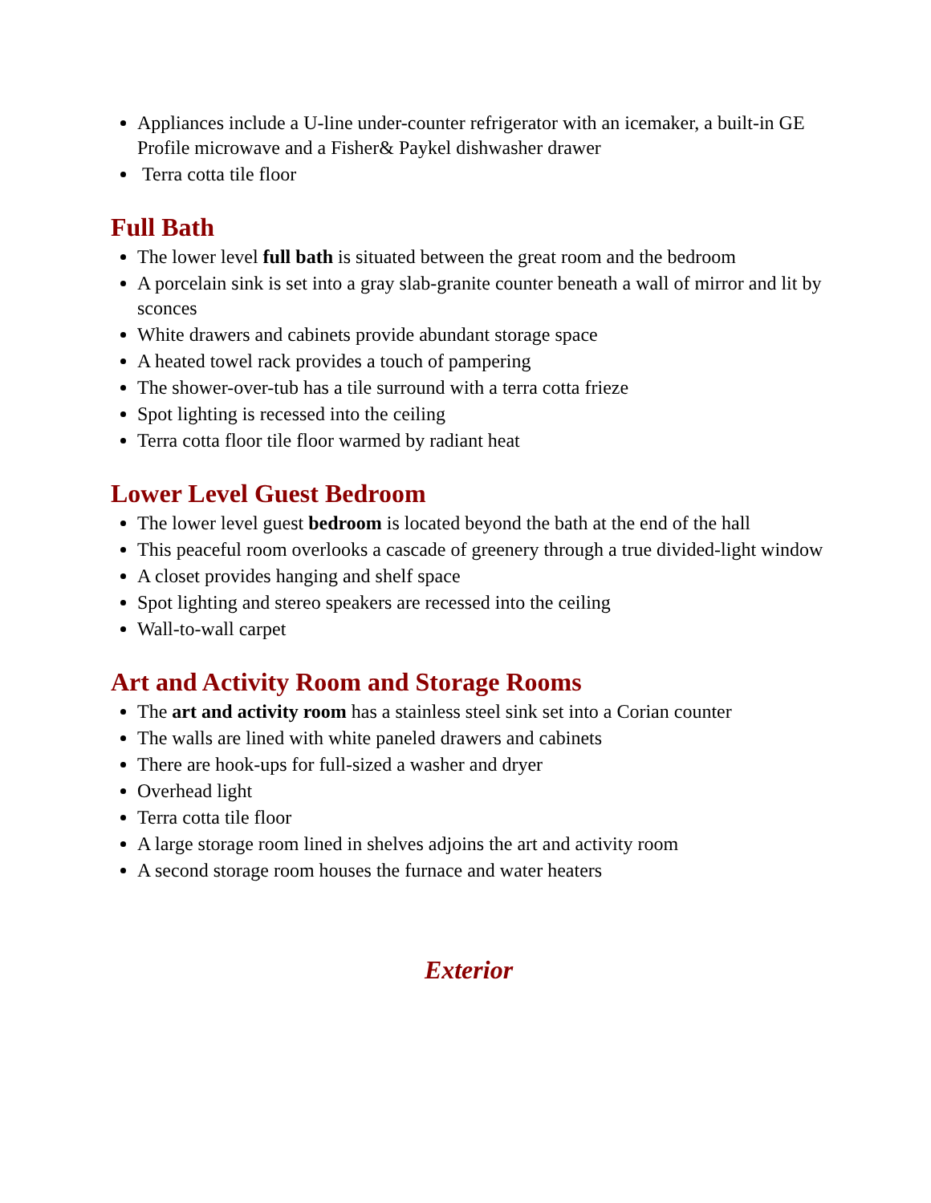Appliances include a U-line under-counter refrigerator with an icemaker, a built-in GE Profile microwave and a Fisher& Paykel dishwasher drawer
Terra cotta tile floor
Full Bath
The lower level full bath is situated between the great room and the bedroom
A porcelain sink is set into a gray slab-granite counter beneath a wall of mirror and lit by sconces
White drawers and cabinets provide abundant storage space
A heated towel rack provides a touch of pampering
The shower-over-tub has a tile surround with a terra cotta frieze
Spot lighting is recessed into the ceiling
Terra cotta floor tile floor warmed by radiant heat
Lower Level Guest Bedroom
The lower level guest bedroom is located beyond the bath at the end of the hall
This peaceful room overlooks a cascade of greenery through a true divided-light window
A closet provides hanging and shelf space
Spot lighting and stereo speakers are recessed into the ceiling
Wall-to-wall carpet
Art and Activity Room and Storage Rooms
The art and activity room has a stainless steel sink set into a Corian counter
The walls are lined with white paneled drawers and cabinets
There are hook-ups for full-sized a washer and dryer
Overhead light
Terra cotta tile floor
A large storage room lined in shelves adjoins the art and activity room
A second storage room houses the furnace and water heaters
Exterior